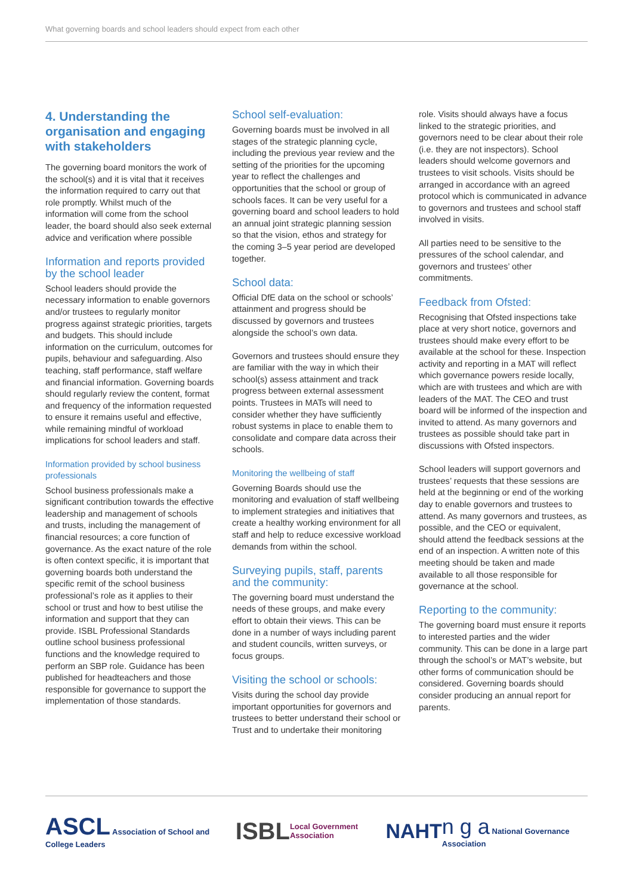What governing boards and school leaders should expect from each other
4. Understanding the organisation and engaging with stakeholders
The governing board monitors the work of the school(s) and it is vital that it receives the information required to carry out that role promptly. Whilst much of the information will come from the school leader, the board should also seek external advice and verification where possible
Information and reports provided by the school leader
School leaders should provide the necessary information to enable governors and/or trustees to regularly monitor progress against strategic priorities, targets and budgets. This should include information on the curriculum, outcomes for pupils, behaviour and safeguarding. Also teaching, staff performance, staff welfare and financial information. Governing boards should regularly review the content, format and frequency of the information requested to ensure it remains useful and effective, while remaining mindful of workload implications for school leaders and staff.
Information provided by school business professionals
School business professionals make a significant contribution towards the effective leadership and management of schools and trusts, including the management of financial resources; a core function of governance. As the exact nature of the role is often context specific, it is important that governing boards both understand the specific remit of the school business professional’s role as it applies to their school or trust and how to best utilise the information and support that they can provide. ISBL Professional Standards outline school business professional functions and the knowledge required to perform an SBP role. Guidance has been published for headteachers and those responsible for governance to support the implementation of those standards.
School self-evaluation:
Governing boards must be involved in all stages of the strategic planning cycle, including the previous year review and the setting of the priorities for the upcoming year to reflect the challenges and opportunities that the school or group of schools faces. It can be very useful for a governing board and school leaders to hold an annual joint strategic planning session so that the vision, ethos and strategy for the coming 3–5 year period are developed together.
School data:
Official DfE data on the school or schools’ attainment and progress should be discussed by governors and trustees alongside the school’s own data.
Governors and trustees should ensure they are familiar with the way in which their school(s) assess attainment and track progress between external assessment points. Trustees in MATs will need to consider whether they have sufficiently robust systems in place to enable them to consolidate and compare data across their schools.
Monitoring the wellbeing of staff
Governing Boards should use the monitoring and evaluation of staff wellbeing to implement strategies and initiatives that create a healthy working environment for all staff and help to reduce excessive workload demands from within the school.
Surveying pupils, staff, parents and the community:
The governing board must understand the needs of these groups, and make every effort to obtain their views. This can be done in a number of ways including parent and student councils, written surveys, or focus groups.
Visiting the school or schools:
Visits during the school day provide important opportunities for governors and trustees to better understand their school or Trust and to undertake their monitoring
role. Visits should always have a focus linked to the strategic priorities, and governors need to be clear about their role (i.e. they are not inspectors). School leaders should welcome governors and trustees to visit schools. Visits should be arranged in accordance with an agreed protocol which is communicated in advance to governors and trustees and school staff involved in visits.
All parties need to be sensitive to the pressures of the school calendar, and governors and trustees’ other commitments.
Feedback from Ofsted:
Recognising that Ofsted inspections take place at very short notice, governors and trustees should make every effort to be available at the school for these. Inspection activity and reporting in a MAT will reflect which governance powers reside locally, which are with trustees and which are with leaders of the MAT. The CEO and trust board will be informed of the inspection and invited to attend. As many governors and trustees as possible should take part in discussions with Ofsted inspectors.
School leaders will support governors and trustees’ requests that these sessions are held at the beginning or end of the working day to enable governors and trustees to attend. As many governors and trustees, as possible, and the CEO or equivalent, should attend the feedback sessions at the end of an inspection. A written note of this meeting should be taken and made available to all those responsible for governance at the school.
Reporting to the community:
The governing board must ensure it reports to interested parties and the wider community. This can be done in a large part through the school’s or MAT’s website, but other forms of communication should be considered. Governing boards should consider producing an annual report for parents.
ASCL Association of School and College Leaders
ISBL
Local Government Association
NAHT
n g a National Governance Association